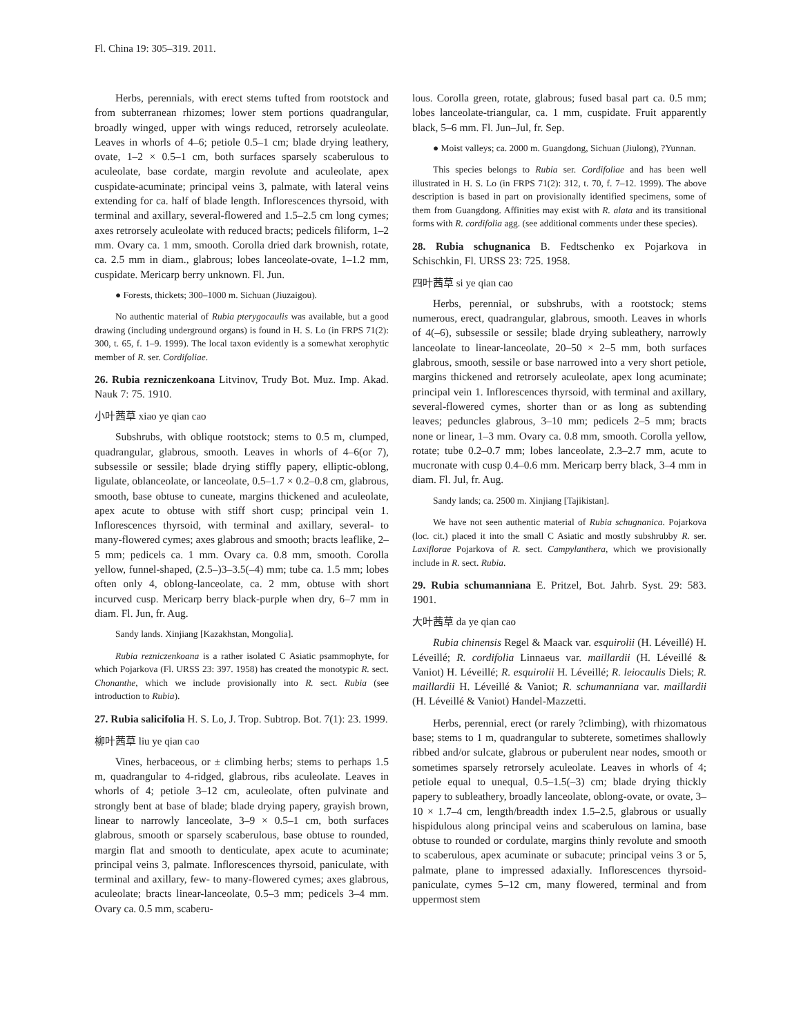Fl. China 19: 305–319. 2011.
Herbs, perennials, with erect stems tufted from rootstock and from subterranean rhizomes; lower stem portions quadrangular, broadly winged, upper with wings reduced, retrorsely aculeolate. Leaves in whorls of 4–6; petiole 0.5–1 cm; blade drying leathery, ovate, 1–2 × 0.5–1 cm, both surfaces sparsely scaberulous to aculeolate, base cordate, margin revolute and aculeolate, apex cuspidate-acuminate; principal veins 3, palmate, with lateral veins extending for ca. half of blade length. Inflorescences thyrsoid, with terminal and axillary, several-flowered and 1.5–2.5 cm long cymes; axes retrorsely aculeolate with reduced bracts; pedicels filiform, 1–2 mm. Ovary ca. 1 mm, smooth. Corolla dried dark brownish, rotate, ca. 2.5 mm in diam., glabrous; lobes lanceolate-ovate, 1–1.2 mm, cuspidate. Mericarp berry unknown. Fl. Jun.
● Forests, thickets; 300–1000 m. Sichuan (Jiuzaigou).
No authentic material of Rubia pterygocaulis was available, but a good drawing (including underground organs) is found in H. S. Lo (in FRPS 71(2): 300, t. 65, f. 1–9. 1999). The local taxon evidently is a somewhat xerophytic member of R. ser. Cordifoliae.
26. Rubia rezniczenkoana Litvinov, Trudy Bot. Muz. Imp. Akad. Nauk 7: 75. 1910.
小叶茜草 xiao ye qian cao
Subshrubs, with oblique rootstock; stems to 0.5 m, clumped, quadrangular, glabrous, smooth. Leaves in whorls of 4–6(or 7), subsessile or sessile; blade drying stiffly papery, elliptic-oblong, ligulate, oblanceolate, or lanceolate, 0.5–1.7 × 0.2–0.8 cm, glabrous, smooth, base obtuse to cuneate, margins thickened and aculeolate, apex acute to obtuse with stiff short cusp; principal vein 1. Inflorescences thyrsoid, with terminal and axillary, several- to many-flowered cymes; axes glabrous and smooth; bracts leaflike, 2–5 mm; pedicels ca. 1 mm. Ovary ca. 0.8 mm, smooth. Corolla yellow, funnel-shaped, (2.5–)3–3.5(–4) mm; tube ca. 1.5 mm; lobes often only 4, oblong-lanceolate, ca. 2 mm, obtuse with short incurved cusp. Mericarp berry black-purple when dry, 6–7 mm in diam. Fl. Jun, fr. Aug.
Sandy lands. Xinjiang [Kazakhstan, Mongolia].
Rubia rezniczenkoana is a rather isolated C Asiatic psammophyte, for which Pojarkova (Fl. URSS 23: 397. 1958) has created the monotypic R. sect. Chonanthe, which we include provisionally into R. sect. Rubia (see introduction to Rubia).
27. Rubia salicifolia H. S. Lo, J. Trop. Subtrop. Bot. 7(1): 23. 1999.
柳叶茜草 liu ye qian cao
Vines, herbaceous, or ± climbing herbs; stems to perhaps 1.5 m, quadrangular to 4-ridged, glabrous, ribs aculeolate. Leaves in whorls of 4; petiole 3–12 cm, aculeolate, often pulvinate and strongly bent at base of blade; blade drying papery, grayish brown, linear to narrowly lanceolate, 3–9 × 0.5–1 cm, both surfaces glabrous, smooth or sparsely scaberulous, base obtuse to rounded, margin flat and smooth to denticulate, apex acute to acuminate; principal veins 3, palmate. Inflorescences thyrsoid, paniculate, with terminal and axillary, few- to many-flowered cymes; axes glabrous, aculeolate; bracts linear-lanceolate, 0.5–3 mm; pedicels 3–4 mm. Ovary ca. 0.5 mm, scaberu-
lous. Corolla green, rotate, glabrous; fused basal part ca. 0.5 mm; lobes lanceolate-triangular, ca. 1 mm, cuspidate. Fruit apparently black, 5–6 mm. Fl. Jun–Jul, fr. Sep.
● Moist valleys; ca. 2000 m. Guangdong, Sichuan (Jiulong), ?Yunnan.
This species belongs to Rubia ser. Cordifoliae and has been well illustrated in H. S. Lo (in FRPS 71(2): 312, t. 70, f. 7–12. 1999). The above description is based in part on provisionally identified specimens, some of them from Guangdong. Affinities may exist with R. alata and its transitional forms with R. cordifolia agg. (see additional comments under these species).
28. Rubia schugnanica B. Fedtschenko ex Pojarkova in Schischkin, Fl. URSS 23: 725. 1958.
四叶茜草 si ye qian cao
Herbs, perennial, or subshrubs, with a rootstock; stems numerous, erect, quadrangular, glabrous, smooth. Leaves in whorls of 4(–6), subsessile or sessile; blade drying subleathery, narrowly lanceolate to linear-lanceolate, 20–50 × 2–5 mm, both surfaces glabrous, smooth, sessile or base narrowed into a very short petiole, margins thickened and retrorsely aculeolate, apex long acuminate; principal vein 1. Inflorescences thyrsoid, with terminal and axillary, several-flowered cymes, shorter than or as long as subtending leaves; peduncles glabrous, 3–10 mm; pedicels 2–5 mm; bracts none or linear, 1–3 mm. Ovary ca. 0.8 mm, smooth. Corolla yellow, rotate; tube 0.2–0.7 mm; lobes lanceolate, 2.3–2.7 mm, acute to mucronate with cusp 0.4–0.6 mm. Mericarp berry black, 3–4 mm in diam. Fl. Jul, fr. Aug.
Sandy lands; ca. 2500 m. Xinjiang [Tajikistan].
We have not seen authentic material of Rubia schugnanica. Pojarkova (loc. cit.) placed it into the small C Asiatic and mostly subshrubby R. ser. Laxiflorae Pojarkova of R. sect. Campylanthera, which we provisionally include in R. sect. Rubia.
29. Rubia schumanniana E. Pritzel, Bot. Jahrb. Syst. 29: 583. 1901.
大叶茜草 da ye qian cao
Rubia chinensis Regel & Maack var. esquirolii (H. Léveillé) H. Léveillé; R. cordifolia Linnaeus var. maillardii (H. Léveillé & Vaniot) H. Léveillé; R. esquirolii H. Léveillé; R. leiocaulis Diels; R. maillardii H. Léveillé & Vaniot; R. schumanniana var. maillardii (H. Léveillé & Vaniot) Handel-Mazzetti.
Herbs, perennial, erect (or rarely ?climbing), with rhizomatous base; stems to 1 m, quadrangular to subterete, sometimes shallowly ribbed and/or sulcate, glabrous or puberulent near nodes, smooth or sometimes sparsely retrorsely aculeolate. Leaves in whorls of 4; petiole equal to unequal, 0.5–1.5(–3) cm; blade drying thickly papery to subleathery, broadly lanceolate, oblong-ovate, or ovate, 3–10 × 1.7–4 cm, length/breadth index 1.5–2.5, glabrous or usually hispidulous along principal veins and scaberulous on lamina, base obtuse to rounded or cordulate, margins thinly revolute and smooth to scaberulous, apex acuminate or subacute; principal veins 3 or 5, palmate, plane to impressed adaxially. Inflorescences thyrsoid-paniculate, cymes 5–12 cm, many flowered, terminal and from uppermost stem